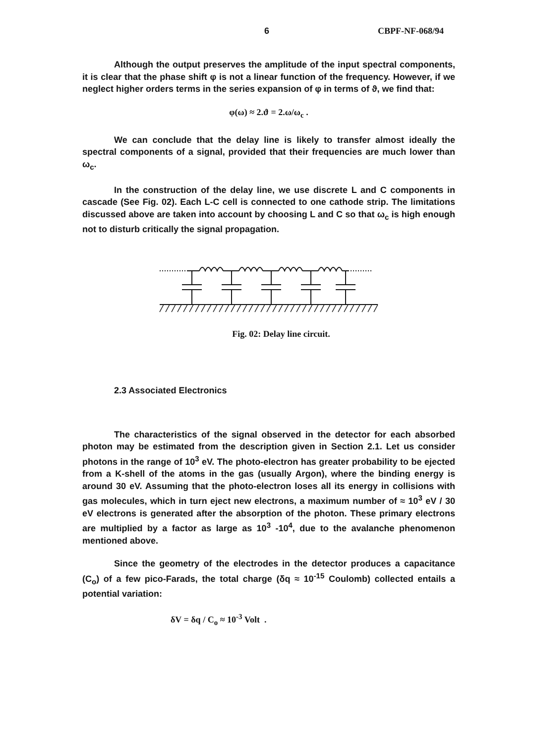6 CBPF-NF-068/94
Although the output preserves the amplitude of the input spectral components, it is clear that the phase shift φ is not a linear function of the frequency. However, if we neglect higher orders terms in the series expansion of φ in terms of ϑ, we find that:
φ(ω) ≈ 2.ϑ = 2.ω/ω<sub>c</sub> .
We can conclude that the delay line is likely to transfer almost ideally the spectral components of a signal, provided that their frequencies are much lower than ω<sub>c</sub>.
In the construction of the delay line, we use discrete L and C components in cascade (See Fig. 02). Each L-C cell is connected to one cathode strip. The limitations discussed above are taken into account by choosing L and C so that ω<sub>c</sub> is high enough not to disturb critically the signal propagation.
Fig. 02: Delay line circuit.
2.3 Associated Electronics
The characteristics of the signal observed in the detector for each absorbed photon may be estimated from the description given in Section 2.1. Let us consider photons in the range of 10<sup>3</sup> eV. The photo-electron has greater probability to be ejected from a K-shell of the atoms in the gas (usually Argon), where the binding energy is around 30 eV. Assuming that the photo-electron loses all its energy in collisions with gas molecules, which in turn eject new electrons, a maximum number of ≈ 10<sup>3</sup> eV / 30 eV electrons is generated after the absorption of the photon. These primary electrons are multiplied by a factor as large as 10<sup>3</sup> -10<sup>4</sup>, due to the avalanche phenomenon mentioned above.
Since the geometry of the electrodes in the detector produces a capacitance (C<sub>o</sub>) of a few pico-Farads, the total charge (δq ≈ 10<sup>-15</sup> Coulomb) collected entails a potential variation:
δV = δq / C<sub>o</sub> ≈ 10<sup>-3</sup> Volt .